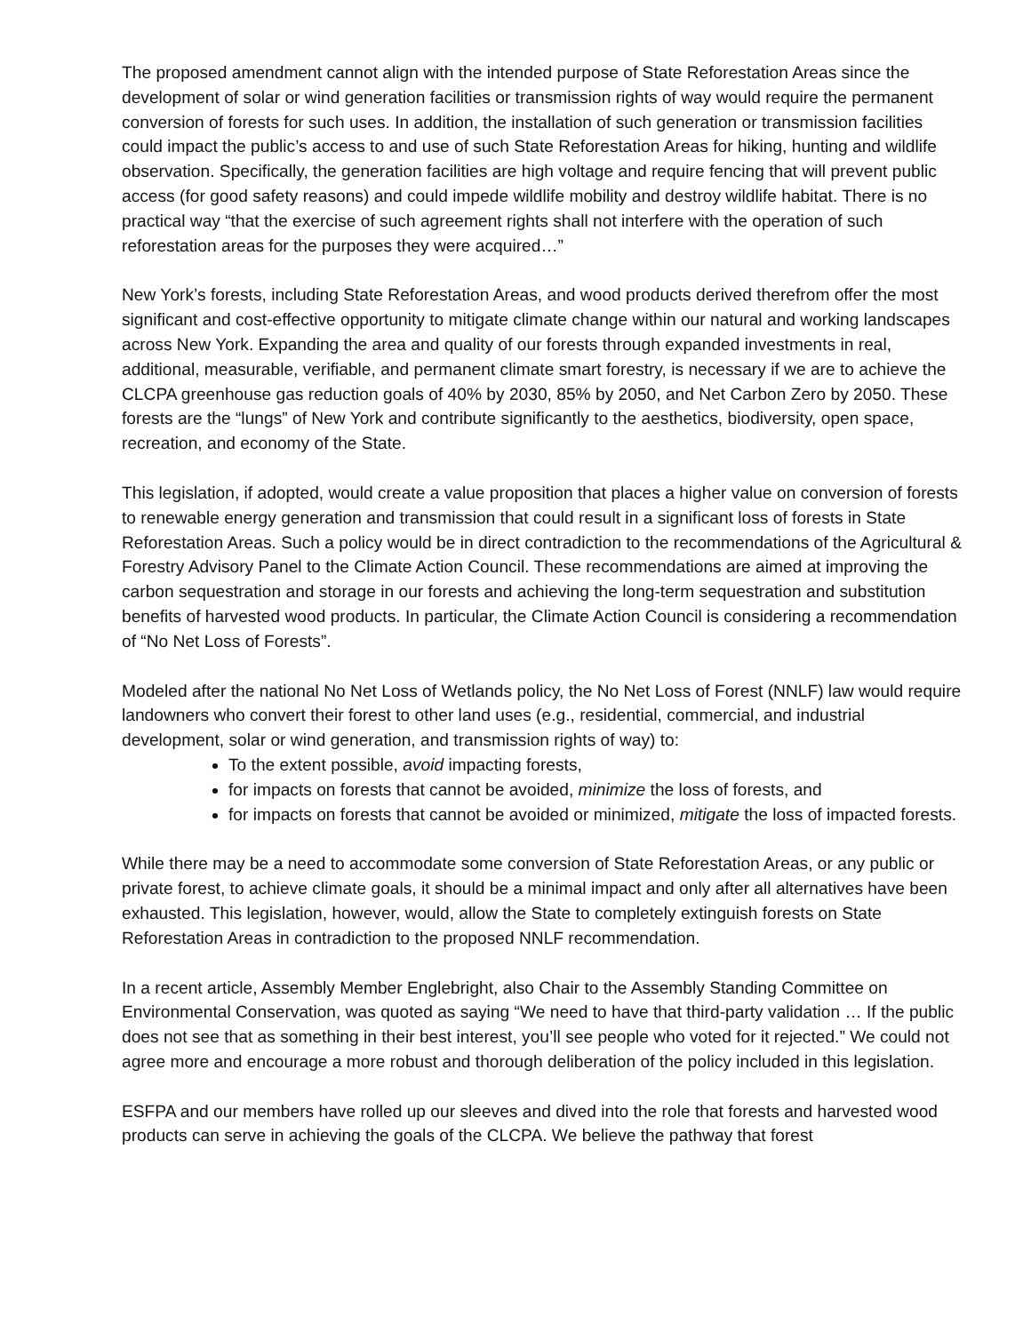The proposed amendment cannot align with the intended purpose of State Reforestation Areas since the development of solar or wind generation facilities or transmission rights of way would require the permanent conversion of forests for such uses. In addition, the installation of such generation or transmission facilities could impact the public’s access to and use of such State Reforestation Areas for hiking, hunting and wildlife observation. Specifically, the generation facilities are high voltage and require fencing that will prevent public access (for good safety reasons) and could impede wildlife mobility and destroy wildlife habitat. There is no practical way “that the exercise of such agreement rights shall not interfere with the operation of such reforestation areas for the purposes they were acquired…”
New York’s forests, including State Reforestation Areas, and wood products derived therefrom offer the most significant and cost-effective opportunity to mitigate climate change within our natural and working landscapes across New York. Expanding the area and quality of our forests through expanded investments in real, additional, measurable, verifiable, and permanent climate smart forestry, is necessary if we are to achieve the CLCPA greenhouse gas reduction goals of 40% by 2030, 85% by 2050, and Net Carbon Zero by 2050. These forests are the “lungs” of New York and contribute significantly to the aesthetics, biodiversity, open space, recreation, and economy of the State.
This legislation, if adopted, would create a value proposition that places a higher value on conversion of forests to renewable energy generation and transmission that could result in a significant loss of forests in State Reforestation Areas. Such a policy would be in direct contradiction to the recommendations of the Agricultural & Forestry Advisory Panel to the Climate Action Council. These recommendations are aimed at improving the carbon sequestration and storage in our forests and achieving the long-term sequestration and substitution benefits of harvested wood products. In particular, the Climate Action Council is considering a recommendation of “No Net Loss of Forests”.
Modeled after the national No Net Loss of Wetlands policy, the No Net Loss of Forest (NNLF) law would require landowners who convert their forest to other land uses (e.g., residential, commercial, and industrial development, solar or wind generation, and transmission rights of way) to:
To the extent possible, avoid impacting forests,
for impacts on forests that cannot be avoided, minimize the loss of forests, and
for impacts on forests that cannot be avoided or minimized, mitigate the loss of impacted forests.
While there may be a need to accommodate some conversion of State Reforestation Areas, or any public or private forest, to achieve climate goals, it should be a minimal impact and only after all alternatives have been exhausted. This legislation, however, would, allow the State to completely extinguish forests on State Reforestation Areas in contradiction to the proposed NNLF recommendation.
In a recent article, Assembly Member Englebright, also Chair to the Assembly Standing Committee on Environmental Conservation, was quoted as saying “We need to have that third-party validation … If the public does not see that as something in their best interest, you’ll see people who voted for it rejected.” We could not agree more and encourage a more robust and thorough deliberation of the policy included in this legislation.
ESFPA and our members have rolled up our sleeves and dived into the role that forests and harvested wood products can serve in achieving the goals of the CLCPA. We believe the pathway that forest